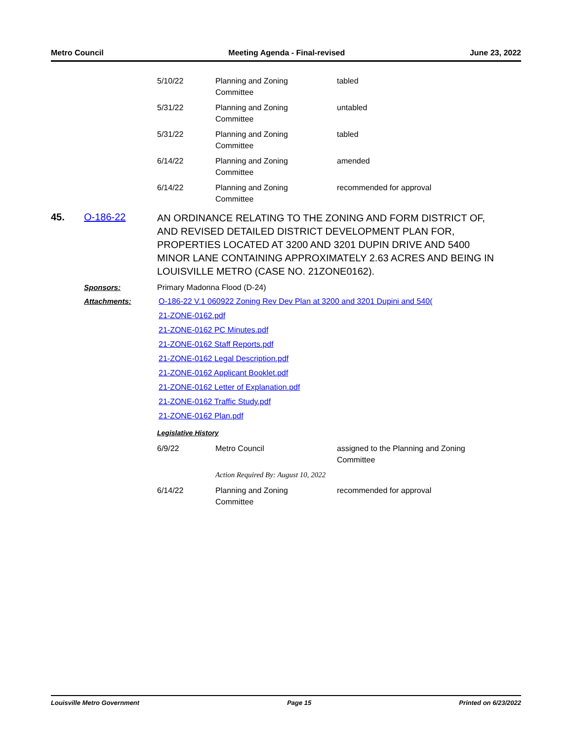Metro Council Meeting Agenda - Final-revised June 23, 2022
| 5/10/22 | Planning and Zoning Committee | tabled |
| 5/31/22 | Planning and Zoning Committee | untabled |
| 5/31/22 | Planning and Zoning Committee | tabled |
| 6/14/22 | Planning and Zoning Committee | amended |
| 6/14/22 | Planning and Zoning Committee | recommended for approval |
45. O-186-22
AN ORDINANCE RELATING TO THE ZONING AND FORM DISTRICT OF, AND REVISED DETAILED DISTRICT DEVELOPMENT PLAN FOR, PROPERTIES LOCATED AT 3200 AND 3201 DUPIN DRIVE AND 5400 MINOR LANE CONTAINING APPROXIMATELY 2.63 ACRES AND BEING IN LOUISVILLE METRO (CASE NO. 21ZONE0162).
Sponsors: Primary Madonna Flood (D-24)
Attachments: O-186-22 V.1 060922 Zoning Rev Dev Plan at 3200 and 3201 Dupini and 540(
21-ZONE-0162.pdf
21-ZONE-0162 PC Minutes.pdf
21-ZONE-0162 Staff Reports.pdf
21-ZONE-0162 Legal Description.pdf
21-ZONE-0162 Applicant Booklet.pdf
21-ZONE-0162 Letter of Explanation.pdf
21-ZONE-0162 Traffic Study.pdf
21-ZONE-0162 Plan.pdf
Legislative History
| 6/9/22 | Metro Council | assigned to the Planning and Zoning Committee |
| | Action Required By: August 10, 2022 | |
| 6/14/22 | Planning and Zoning Committee | recommended for approval |
Louisville Metro Government Page 15 Printed on 6/23/2022